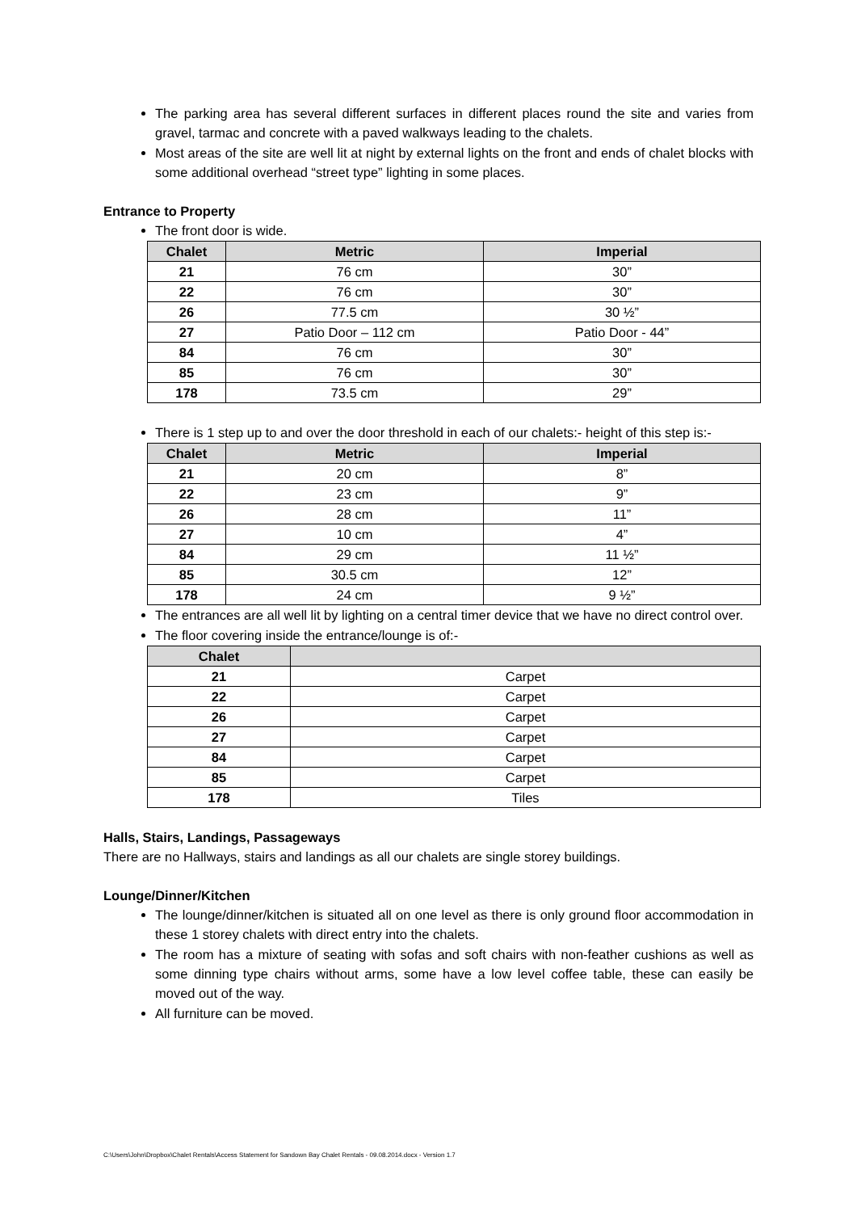The parking area has several different surfaces in different places round the site and varies from gravel, tarmac and concrete with a paved walkways leading to the chalets.
Most areas of the site are well lit at night by external lights on the front and ends of chalet blocks with some additional overhead “street type” lighting in some places.
Entrance to Property
The front door is wide.
| Chalet | Metric | Imperial |
| --- | --- | --- |
| 21 | 76 cm | 30” |
| 22 | 76 cm | 30” |
| 26 | 77.5 cm | 30 ½” |
| 27 | Patio Door – 112 cm | Patio Door - 44” |
| 84 | 76 cm | 30” |
| 85 | 76 cm | 30” |
| 178 | 73.5 cm | 29” |
There is 1 step up to and over the door threshold in each of our chalets:- height of this step is:-
| Chalet | Metric | Imperial |
| --- | --- | --- |
| 21 | 20 cm | 8” |
| 22 | 23 cm | 9” |
| 26 | 28 cm | 11” |
| 27 | 10 cm | 4” |
| 84 | 29 cm | 11 ½” |
| 85 | 30.5 cm | 12” |
| 178 | 24 cm | 9 ½” |
The entrances are all well lit by lighting on a central timer device that we have no direct control over.
The floor covering inside the entrance/lounge is of:-
| Chalet | |
| --- | --- |
| 21 | Carpet |
| 22 | Carpet |
| 26 | Carpet |
| 27 | Carpet |
| 84 | Carpet |
| 85 | Carpet |
| 178 | Tiles |
Halls, Stairs, Landings, Passageways
There are no Hallways, stairs and landings as all our chalets are single storey buildings.
Lounge/Dinner/Kitchen
The lounge/dinner/kitchen is situated all on one level as there is only ground floor accommodation in these 1 storey chalets with direct entry into the chalets.
The room has a mixture of seating with sofas and soft chairs with non-feather cushions as well as some dinning type chairs without arms, some have a low level coffee table, these can easily be moved out of the way.
All furniture can be moved.
C:\Users\John\Dropbox\Chalet Rentals\Access Statement for Sandown Bay Chalet Rentals - 09.08.2014.docx - Version 1.7